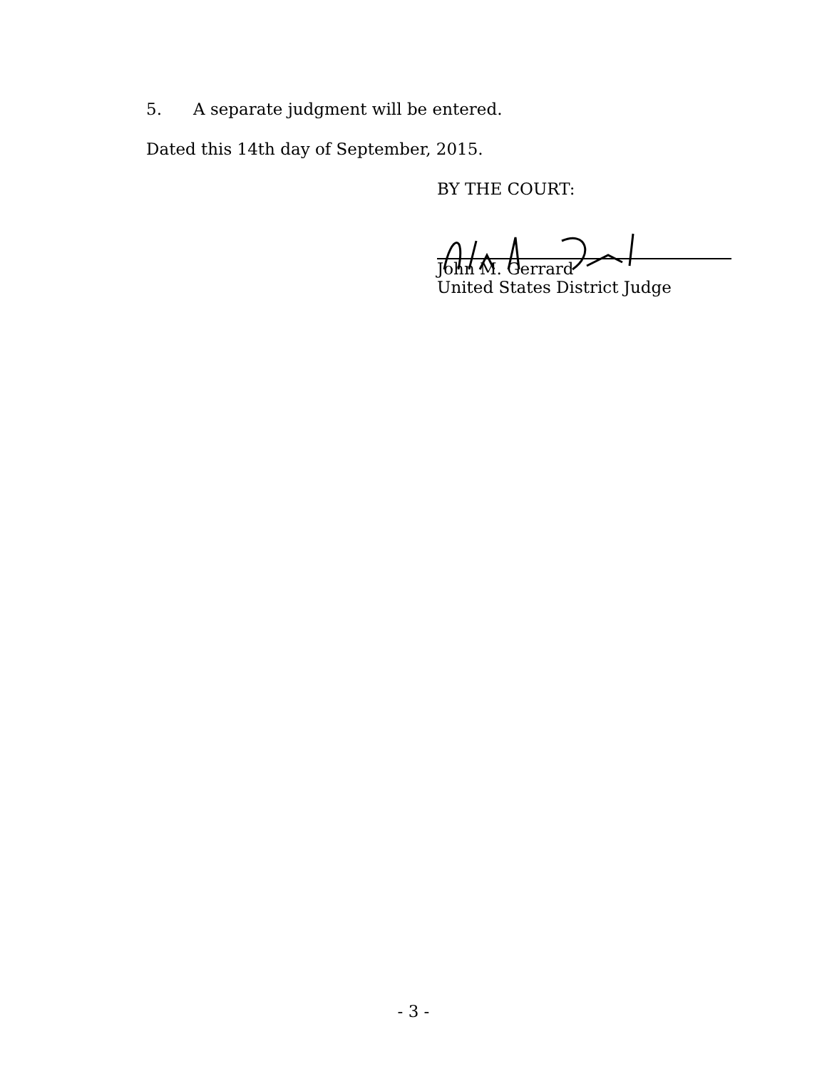5. A separate judgment will be entered.
Dated this 14th day of September, 2015.
BY THE COURT:
John M. Gerrard
United States District Judge
- 3 -